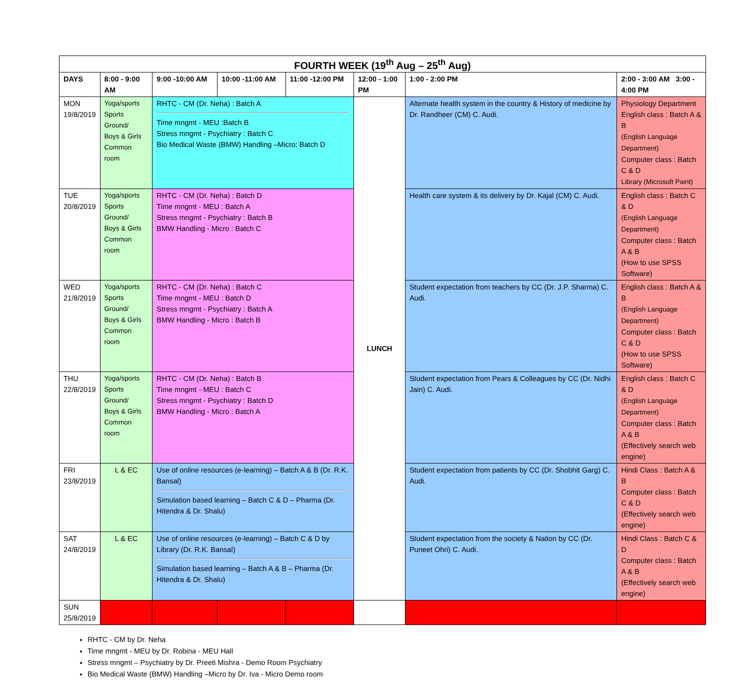| FOURTH WEEK (19<sup>th</sup> Aug – 25<sup>th</sup> Aug) | | | | | | | |
| --- | --- | --- | --- | --- | --- | --- | --- |
| DAYS | 8:00 - 9:00 AM | 9:00 -10:00 AM | 10:00 -11:00 AM | 11:00 -12:00 PM | 12:00 - 1:00 PM | 1:00 - 2:00 PM | 2:00 - 3:00 AM 3:00 - 4:00 PM |
| MON 19/8/2019 | Yoga/sports Sports Ground/ Boys & Girls Common room | RHTC - CM (Dr. Neha) : Batch A Time mngmt - MEU :Batch B Stress mngmt - Psychiatry : Batch C Bio Medical Waste (BMW) Handling –Micro: Batch D | | | LUNCH | Alternate health system in the country & History of medicine by Dr. Randheer (CM) C. Audi. | Physiology Department English class : Batch A & B (English Language Department) Computer class : Batch C & D Library (Microsoft Paint) |
| TUE 20/8/2019 | Yoga/sports Sports Ground/ Boys & Girls Common room | RHTC - CM (Dr. Neha) : Batch D Time mngmt - MEU : Batch A Stress mngmt - Psychiatry : Batch B BMW Handling - Micro : Batch C | | | | Health care system & its delivery by Dr. Kajal (CM) C. Audi. | English class : Batch C & D (English Language Department) Computer class : Batch A & B (How to use SPSS Software) |
| WED 21/8/2019 | Yoga/sports Sports Ground/ Boys & Girls Common room | RHTC - CM (Dr. Neha) : Batch C Time mngmt - MEU : Batch D Stress mngmt - Psychiatry : Batch A BMW Handling - Micro : Batch B | | | | Student expectation from teachers by CC (Dr. J.P. Sharma) C. Audi. | English class : Batch A & B (English Language Department) Computer class : Batch C & D (How to use SPSS Software) |
| THU 22/8/2019 | Yoga/sports Sports Ground/ Boys & Girls Common room | RHTC - CM (Dr. Neha) : Batch B Time mngmt - MEU : Batch C Stress mngmt - Psychiatry : Batch D BMW Handling - Micro : Batch A | | | | Student expectation from Pears & Colleagues by CC (Dr. Nidhi Jain) C. Audi. | English class : Batch C & D (English Language Department) Computer class : Batch A & B (Effectively search web engine) |
| FRI 23/8/2019 | L & EC | Use of online resources (e-learning) – Batch A & B (Dr. R.K. Bansal) Simulation based learning – Batch C & D – Pharma (Dr. Hitendra & Dr. Shalu) | | | | Student expectation from patients by CC (Dr. Shobhit Garg) C. Audi. | Hindi Class : Batch A & B Computer class : Batch C & D (Effectively search web engine) |
| SAT 24/8/2019 | L & EC | Use of online resources (e-learning) – Batch C & D by Library (Dr. R.K. Bansal) Simulation based learning – Batch A & B – Pharma (Dr. Hitendra & Dr. Shalu) | | | | Student expectation from the society & Nation by CC (Dr. Puneet Ohri) C. Audi. | Hindi Class : Batch C & D Computer class : Batch A & B (Effectively search web engine) |
| SUN 25/8/2019 | | | | | | | |
RHTC - CM by Dr. Neha
Time mngmt - MEU by Dr. Robina - MEU Hall
Stress mngmt – Psychiatry by Dr. Preeti Mishra - Demo Room Psychiatry
Bio Medical Waste (BMW) Handling –Micro by Dr. Iva - Micro Demo room